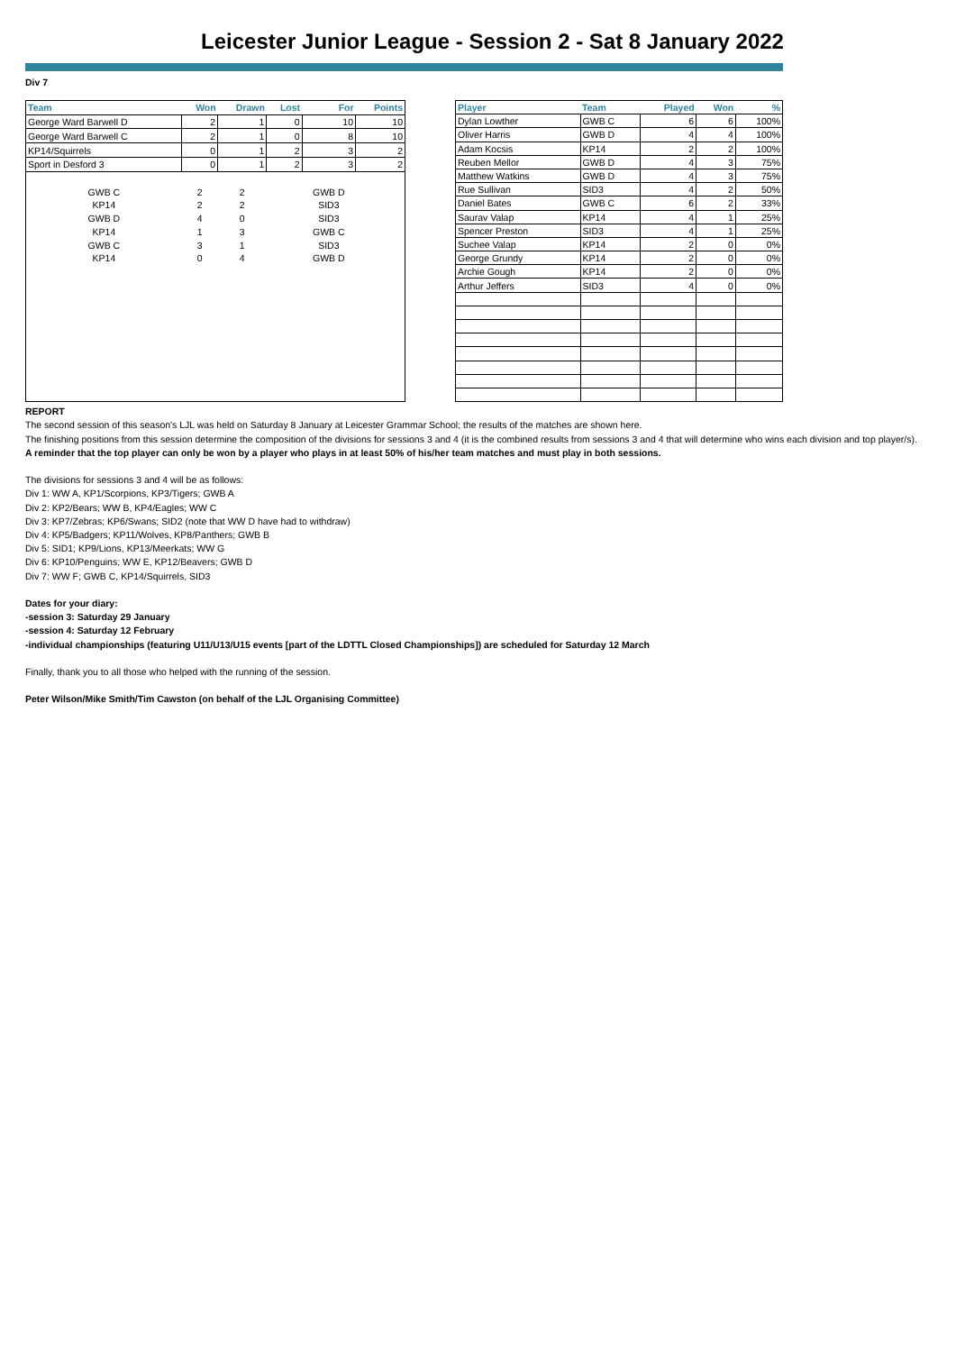Leicester Junior League - Session 2 - Sat 8 January 2022
Div 7
| Team | Won | Drawn | Lost | For | Points |
| --- | --- | --- | --- | --- | --- |
| George Ward Barwell D | 2 | 1 | 0 | 10 | 10 |
| George Ward Barwell C | 2 | 1 | 0 | 8 | 10 |
| KP14/Squirrels | 0 | 1 | 2 | 3 | 2 |
| Sport in Desford 3 | 0 | 1 | 2 | 3 | 2 |
| GWB C | 2 | 2 | | GWB D | |
| KP14 | 2 | 2 | | SID3 | |
| GWB D | 4 | 0 | | SID3 | |
| KP14 | 1 | 3 | | GWB C | |
| GWB C | 3 | 1 | | SID3 | |
| KP14 | 0 | 4 | | GWB D | |
| Player | Team | Played | Won | % |
| --- | --- | --- | --- | --- |
| Dylan Lowther | GWB C | 6 | 6 | 100% |
| Oliver Harris | GWB D | 4 | 4 | 100% |
| Adam Kocsis | KP14 | 2 | 2 | 100% |
| Reuben Mellor | GWB D | 4 | 3 | 75% |
| Matthew Watkins | GWB D | 4 | 3 | 75% |
| Rue Sullivan | SID3 | 4 | 2 | 50% |
| Daniel Bates | GWB C | 6 | 2 | 33% |
| Saurav Valap | KP14 | 4 | 1 | 25% |
| Spencer Preston | SID3 | 4 | 1 | 25% |
| Suchee Valap | KP14 | 2 | 0 | 0% |
| George Grundy | KP14 | 2 | 0 | 0% |
| Archie Gough | KP14 | 2 | 0 | 0% |
| Arthur Jeffers | SID3 | 4 | 0 | 0% |
REPORT
The second session of this season's LJL was held on Saturday 8 January at Leicester Grammar School; the results of the matches are shown here.
The finishing positions from this session determine the composition of the divisions for sessions 3 and 4 (it is the combined results from sessions 3 and 4 that will determine who wins each division and top player/s).
A reminder that the top player can only be won by a player who plays in at least 50% of his/her team matches and must play in both sessions.
The divisions for sessions 3 and 4 will be as follows:
Div 1: WW A, KP1/Scorpions, KP3/Tigers; GWB A
Div 2: KP2/Bears; WW B, KP4/Eagles; WW C
Div 3: KP7/Zebras; KP6/Swans; SID2 (note that WW D have had to withdraw)
Div 4: KP5/Badgers; KP11/Wolves, KP8/Panthers; GWB B
Div 5: SID1; KP9/Lions, KP13/Meerkats; WW G
Div 6: KP10/Penguins; WW E, KP12/Beavers; GWB D
Div 7: WW F; GWB C, KP14/Squirrels, SID3
Dates for your diary:
-session 3: Saturday 29 January
-session 4: Saturday 12 February
-individual championships (featuring U11/U13/U15 events [part of the LDTTL Closed Championships]) are scheduled for Saturday 12 March
Finally, thank you to all those who helped with the running of the session.
Peter Wilson/Mike Smith/Tim Cawston (on behalf of the LJL Organising Committee)